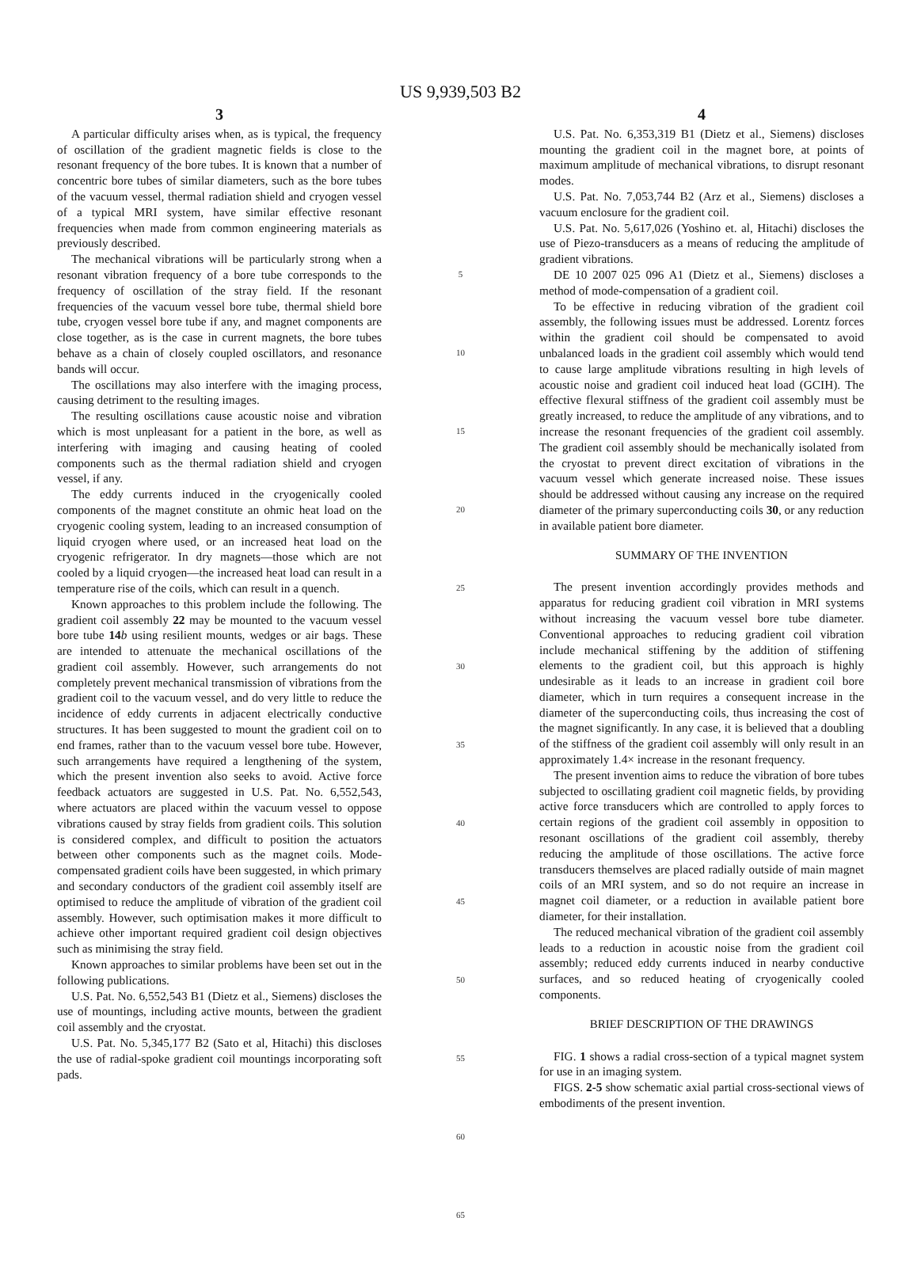US 9,939,503 B2
3
A particular difficulty arises when, as is typical, the frequency of oscillation of the gradient magnetic fields is close to the resonant frequency of the bore tubes. It is known that a number of concentric bore tubes of similar diameters, such as the bore tubes of the vacuum vessel, thermal radiation shield and cryogen vessel of a typical MRI system, have similar effective resonant frequencies when made from common engineering materials as previously described.
The mechanical vibrations will be particularly strong when a resonant vibration frequency of a bore tube corresponds to the frequency of oscillation of the stray field. If the resonant frequencies of the vacuum vessel bore tube, thermal shield bore tube, cryogen vessel bore tube if any, and magnet components are close together, as is the case in current magnets, the bore tubes behave as a chain of closely coupled oscillators, and resonance bands will occur.
The oscillations may also interfere with the imaging process, causing detriment to the resulting images.
The resulting oscillations cause acoustic noise and vibration which is most unpleasant for a patient in the bore, as well as interfering with imaging and causing heating of cooled components such as the thermal radiation shield and cryogen vessel, if any.
The eddy currents induced in the cryogenically cooled components of the magnet constitute an ohmic heat load on the cryogenic cooling system, leading to an increased consumption of liquid cryogen where used, or an increased heat load on the cryogenic refrigerator. In dry magnets—those which are not cooled by a liquid cryogen—the increased heat load can result in a temperature rise of the coils, which can result in a quench.
Known approaches to this problem include the following. The gradient coil assembly 22 may be mounted to the vacuum vessel bore tube 14 b using resilient mounts, wedges or air bags. These are intended to attenuate the mechanical oscillations of the gradient coil assembly. However, such arrangements do not completely prevent mechanical transmission of vibrations from the gradient coil to the vacuum vessel, and do very little to reduce the incidence of eddy currents in adjacent electrically conductive structures. It has been suggested to mount the gradient coil on to end frames, rather than to the vacuum vessel bore tube. However, such arrangements have required a lengthening of the system, which the present invention also seeks to avoid. Active force feedback actuators are suggested in U.S. Pat. No. 6,552,543, where actuators are placed within the vacuum vessel to oppose vibrations caused by stray fields from gradient coils. This solution is considered complex, and difficult to position the actuators between other components such as the magnet coils. Mode-compensated gradient coils have been suggested, in which primary and secondary conductors of the gradient coil assembly itself are optimised to reduce the amplitude of vibration of the gradient coil assembly. However, such optimisation makes it more difficult to achieve other important required gradient coil design objectives such as minimising the stray field.
Known approaches to similar problems have been set out in the following publications.
U.S. Pat. No. 6,552,543 B1 (Dietz et al., Siemens) discloses the use of mountings, including active mounts, between the gradient coil assembly and the cryostat.
U.S. Pat. No. 5,345,177 B2 (Sato et al, Hitachi) this discloses the use of radial-spoke gradient coil mountings incorporating soft pads.
5
10
15
20
25
30
35
40
45
50
55
60
65
4
U.S. Pat. No. 6,353,319 B1 (Dietz et al., Siemens) discloses mounting the gradient coil in the magnet bore, at points of maximum amplitude of mechanical vibrations, to disrupt resonant modes.
U.S. Pat. No. 7,053,744 B2 (Arz et al., Siemens) discloses a vacuum enclosure for the gradient coil.
U.S. Pat. No. 5,617,026 (Yoshino et. al, Hitachi) discloses the use of Piezo-transducers as a means of reducing the amplitude of gradient vibrations.
DE 10 2007 025 096 A1 (Dietz et al., Siemens) discloses a method of mode-compensation of a gradient coil.
To be effective in reducing vibration of the gradient coil assembly, the following issues must be addressed. Lorentz forces within the gradient coil should be compensated to avoid unbalanced loads in the gradient coil assembly which would tend to cause large amplitude vibrations resulting in high levels of acoustic noise and gradient coil induced heat load (GCIH). The effective flexural stiffness of the gradient coil assembly must be greatly increased, to reduce the amplitude of any vibrations, and to increase the resonant frequencies of the gradient coil assembly. The gradient coil assembly should be mechanically isolated from the cryostat to prevent direct excitation of vibrations in the vacuum vessel which generate increased noise. These issues should be addressed without causing any increase on the required diameter of the primary superconducting coils 30, or any reduction in available patient bore diameter.
SUMMARY OF THE INVENTION
The present invention accordingly provides methods and apparatus for reducing gradient coil vibration in MRI systems without increasing the vacuum vessel bore tube diameter. Conventional approaches to reducing gradient coil vibration include mechanical stiffening by the addition of stiffening elements to the gradient coil, but this approach is highly undesirable as it leads to an increase in gradient coil bore diameter, which in turn requires a consequent increase in the diameter of the superconducting coils, thus increasing the cost of the magnet significantly. In any case, it is believed that a doubling of the stiffness of the gradient coil assembly will only result in an approximately 1.4× increase in the resonant frequency.
The present invention aims to reduce the vibration of bore tubes subjected to oscillating gradient coil magnetic fields, by providing active force transducers which are controlled to apply forces to certain regions of the gradient coil assembly in opposition to resonant oscillations of the gradient coil assembly, thereby reducing the amplitude of those oscillations. The active force transducers themselves are placed radially outside of main magnet coils of an MRI system, and so do not require an increase in magnet coil diameter, or a reduction in available patient bore diameter, for their installation.
The reduced mechanical vibration of the gradient coil assembly leads to a reduction in acoustic noise from the gradient coil assembly; reduced eddy currents induced in nearby conductive surfaces, and so reduced heating of cryogenically cooled components.
BRIEF DESCRIPTION OF THE DRAWINGS
FIG. 1 shows a radial cross-section of a typical magnet system for use in an imaging system.
FIGS. 2-5 show schematic axial partial cross-sectional views of embodiments of the present invention.